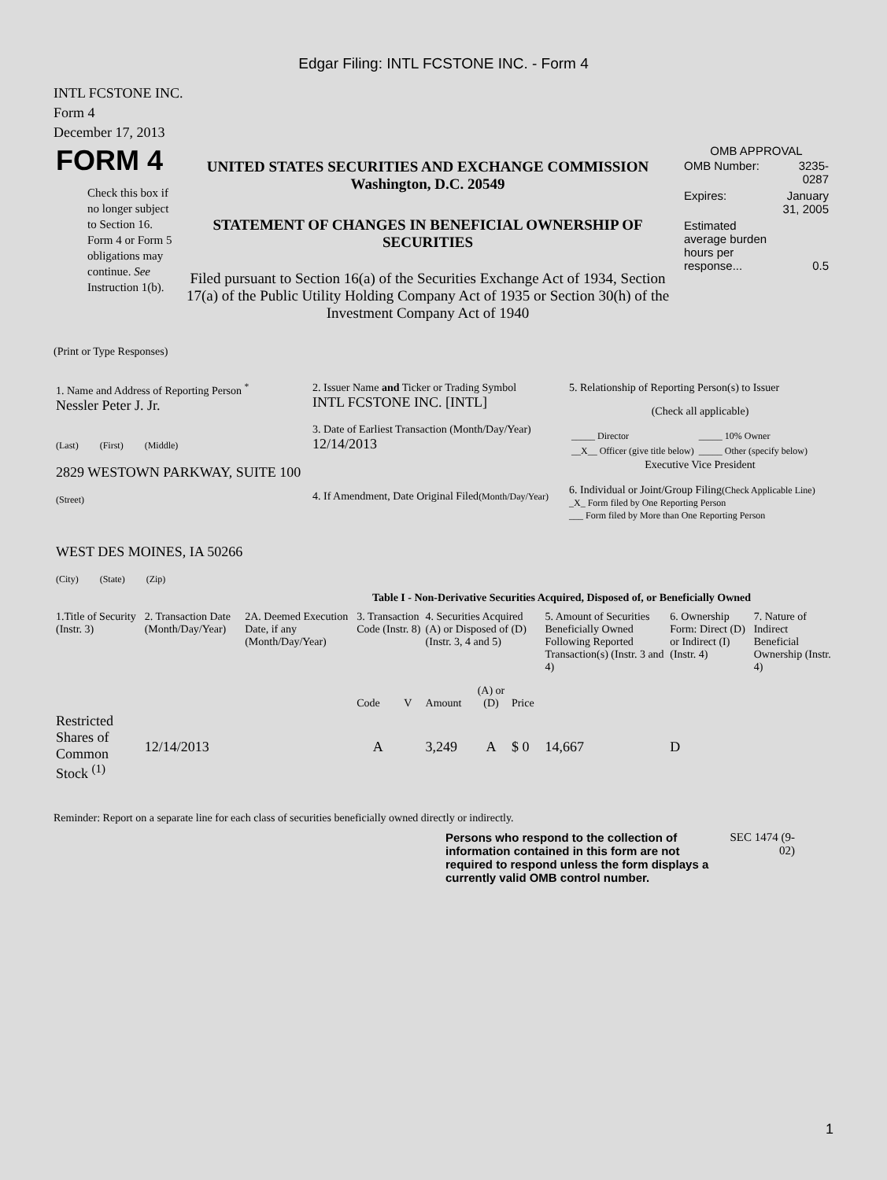Edgar Filing: INTL FCSTONE INC. - Form 4
INTL FCSTONE INC.
Form 4
December 17, 2013
| FORM 4 Check this box if no longer subject to Section 16. Form 4 or Form 5 obligations may continue. See Instruction 1(b). | UNITED STATES SECURITIES AND EXCHANGE COMMISSION Washington, D.C. 20549 STATEMENT OF CHANGES IN BENEFICIAL OWNERSHIP OF SECURITIES Filed pursuant to Section 16(a) of the Securities Exchange Act of 1934, Section 17(a) of the Public Utility Holding Company Act of 1935 or Section 30(h) of the Investment Company Act of 1940 | OMB APPROVAL / OMB Number: / 3235-0287 / / Expires: / January 31, 2005 / / Estimated average burden hours per response... / 0.5 / |
(Print or Type Responses)
| 1. Name and Address of Reporting Person <sup>*</sup> Nessler Peter J. Jr. (Last) (First) (Middle) 2829 WESTOWN PARKWAY, SUITE 100 (Street) WEST DES MOINES, IA 50266 (City) (State) (Zip) | 2. Issuer Name and Ticker or Trading Symbol INTL FCSTONE INC. [INTL] 3. Date of Earliest Transaction (Month/Day/Year) 12/14/2013 4. If Amendment, Date Original Filed (Month/Day/Year) | 5. Relationship of Reporting Person(s) to Issuer (Check all applicable) / _____ Director / _____ 10% Owner / / __X__ Officer (give title below) / _____ Other (specify below) / Executive Vice President 6. Individual or Joint/Group Filing (Check Applicable Line) _X_ Form filed by One Reporting Person ___ Form filed by More than One Reporting Person |
Table I - Non-Derivative Securities Acquired, Disposed of, or Beneficially Owned
| 1.Title of Security (Instr. 3) | 2. Transaction Date (Month/Day/Year) | 2A. Deemed Execution Date, if any (Month/Day/Year) | 3. Transaction Code (Instr. 8) | | 4. Securities Acquired (A) or Disposed of (D) (Instr. 3, 4 and 5) | | | 5. Amount of Securities Beneficially Owned Following Reported Transaction(s) (Instr. 3 and 4) | 6. Ownership Form: Direct (D) or Indirect (I) (Instr. 4) | 7. Nature of Indirect Beneficial Ownership (Instr. 4) |
| --- | --- | --- | --- | --- | --- | --- | --- | --- | --- | --- |
| | | | Code | V | Amount | (A) or (D) | Price | | | |
| Restricted Shares of Common Stock <sup>(1)</sup> | 12/14/2013 | | A | | 3,249 | A | $ 0 | 14,667 | D | |
Reminder: Report on a separate line for each class of securities beneficially owned directly or indirectly.
| Persons who respond to the collection of information contained in this form are not required to respond unless the form displays a currently valid OMB control number. | SEC 1474 (9-02) |
1